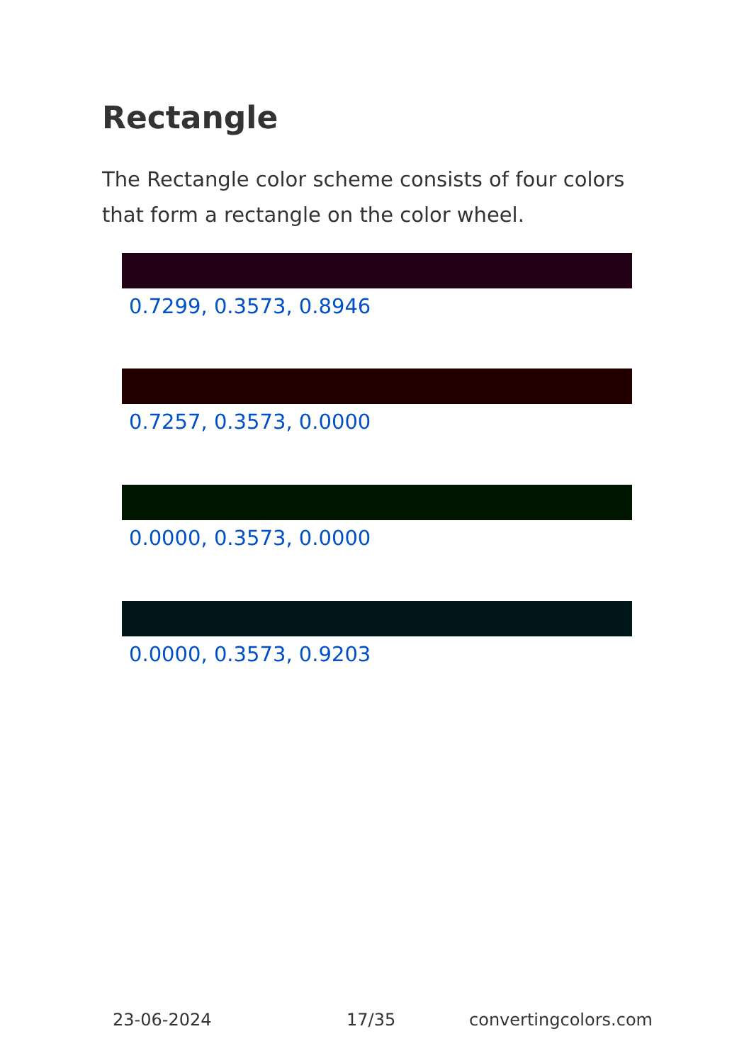Rectangle
The Rectangle color scheme consists of four colors that form a rectangle on the color wheel.
0.7299, 0.3573, 0.8946
0.7257, 0.3573, 0.0000
0.0000, 0.3573, 0.0000
0.0000, 0.3573, 0.9203
23-06-2024 17/35 convertingcolors.com